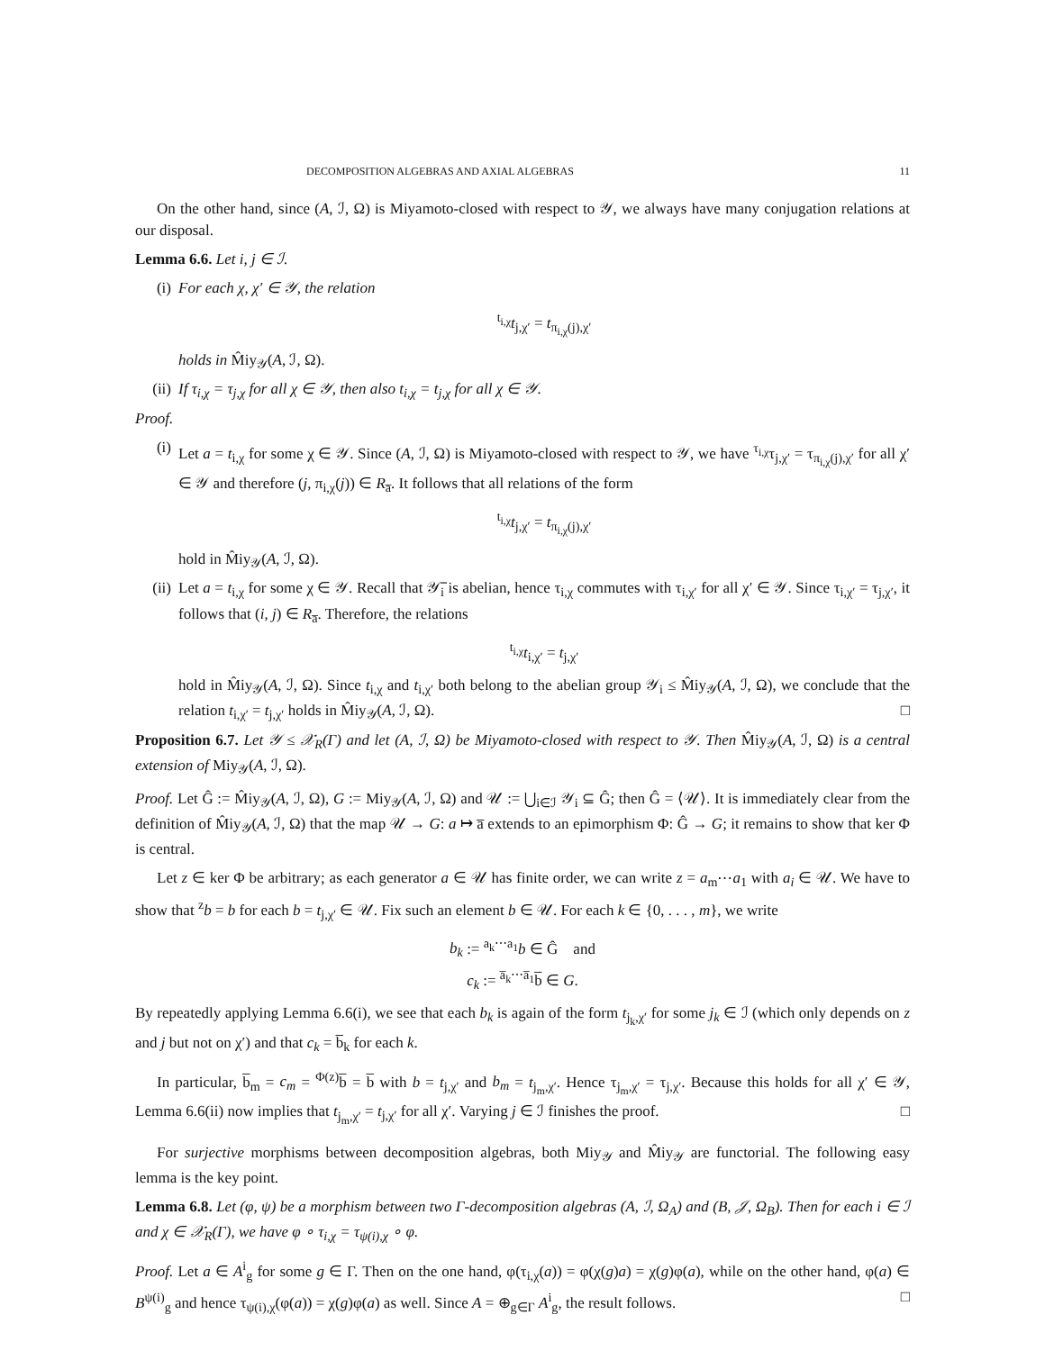DECOMPOSITION ALGEBRAS AND AXIAL ALGEBRAS 11
On the other hand, since (A, ℐ, Ω) is Miyamoto-closed with respect to 𝒴, we always have many conjugation relations at our disposal.
Lemma 6.6. Let i, j ∈ ℐ.
(i) For each χ, χ′ ∈ 𝒴, the relation
<sup>t<sub>i,χ</sub></sup>t<sub>j,χ′</sub> = t<sub>π<sub>i,χ</sub>(j),χ′</sub>
holds in M̂iy<sub>𝒴</sub>(A, ℐ, Ω).
(ii)
If τ<sub>i,χ</sub> = τ<sub>j,χ</sub> for all χ ∈ 𝒴, then also t<sub>i,χ</sub> = t<sub>j,χ</sub> for all χ ∈ 𝒴.
Proof.
(i) Let a = t<sub>i,χ</sub> for some χ ∈ 𝒴. Since (A, ℐ, Ω) is Miyamoto-closed with respect to 𝒴, we have <sup>τ<sub>i,χ</sub></sup>τ<sub>j,χ′</sub> = τ<sub>π<sub>i,χ</sub>(j),χ′</sub> for all χ′ ∈ 𝒴 and therefore (j, π<sub>i,χ</sub>(j)) ∈ R<sub>a̅</sub>. It follows that all relations of the form
<sup>t<sub>i,χ</sub></sup>t<sub>j,χ′</sub> = t<sub>π<sub>i,χ</sub>(j),χ′</sub>
hold in M̂iy<sub>𝒴</sub>(A, ℐ, Ω).
(ii)
Let a = t<sub>i,χ</sub> for some χ ∈ 𝒴. Recall that 𝒴̅<sub>i</sub> is abelian, hence τ<sub>i,χ</sub> commutes with τ<sub>i,χ′</sub> for all χ′ ∈ 𝒴. Since τ<sub>i,χ′</sub> = τ<sub>j,χ′</sub>, it follows that (i, j) ∈ R<sub>a̅</sub>. Therefore, the relations
<sup>t<sub>i,χ</sub></sup>t<sub>i,χ′</sub> = t<sub>j,χ′</sub>
hold in M̂iy<sub>𝒴</sub>(A, ℐ, Ω). Since t<sub>i,χ</sub> and t<sub>i,χ′</sub> both belong to the abelian group 𝒴<sub>i</sub> ≤ M̂iy<sub>𝒴</sub>(A, ℐ, Ω), we conclude that the relation t<sub>i,χ′</sub> = t<sub>j,χ′</sub> holds in M̂iy<sub>𝒴</sub>(A, ℐ, Ω). □
Proposition 6.7. Let 𝒴 ≤ 𝒳<sub>R</sub>(Γ) and let (A, ℐ, Ω) be Miyamoto-closed with respect to 𝒴. Then M̂iy<sub>𝒴</sub>(A, ℐ, Ω) is a central extension of Miy<sub>𝒴</sub>(A, ℐ, Ω).
Proof. Let Ĝ := M̂iy<sub>𝒴</sub>(A, ℐ, Ω), G := Miy<sub>𝒴</sub>(A, ℐ, Ω) and 𝒰 := ⋃<sub>i∈ℐ</sub> 𝒴<sub>i</sub> ⊆ Ĝ; then Ĝ = ⟨𝒰⟩. It is immediately clear from the definition of M̂iy<sub>𝒴</sub>(A, ℐ, Ω) that the map 𝒰 → G: a ↦ a̅ extends to an epimorphism Φ: Ĝ → G; it remains to show that ker Φ is central.
Let z ∈ ker Φ be arbitrary; as each generator a ∈ 𝒰 has finite order, we can write z = a<sub>m</sub>⋯a<sub>1</sub> with a<sub>i</sub> ∈ 𝒰. We have to show that <sup>z</sup>b = b for each b = t<sub>j,χ′</sub> ∈ 𝒰. Fix such an element b ∈ 𝒰. For each k ∈ {0, . . . , m}, we write
b<sub>k</sub> := <sup>a<sub>k</sub>⋯a<sub>1</sub></sup>b ∈ Ĝ and
c<sub>k</sub> := <sup>a̅<sub>k</sub>⋯a̅<sub>1</sub></sup>b̅ ∈ G.
By repeatedly applying Lemma 6.6(i), we see that each b<sub>k</sub> is again of the form t<sub>j<sub>k</sub>,χ′</sub> for some j<sub>k</sub> ∈ ℐ (which only depends on z and j but not on χ′) and that c<sub>k</sub> = b̅<sub>k</sub> for each k.
In particular, b̅<sub>m</sub> = c<sub>m</sub> = <sup>Φ(z)</sup>b̅ = b̅ with b = t<sub>j,χ′</sub> and b<sub>m</sub> = t<sub>j<sub>m</sub>,χ′</sub>. Hence τ<sub>j<sub>m</sub>,χ′</sub> = τ<sub>j,χ′</sub>. Because this holds for all χ′ ∈ 𝒴, Lemma 6.6(ii) now implies that t<sub>j<sub>m</sub>,χ′</sub> = t<sub>j,χ′</sub> for all χ′. Varying j ∈ ℐ finishes the proof. □
For surjective morphisms between decomposition algebras, both Miy<sub>𝒴</sub> and M̂iy<sub>𝒴</sub> are functorial. The following easy lemma is the key point.
Lemma 6.8. Let (φ, ψ) be a morphism between two Γ-decomposition algebras (A, ℐ, Ω<sub>A</sub>) and (B, 𝒥, Ω<sub>B</sub>). Then for each i ∈ ℐ and χ ∈ 𝒳<sub>R</sub>(Γ), we have φ ∘ τ<sub>i,χ</sub> = τ<sub>ψ(i),χ</sub> ∘ φ.
Proof. Let a ∈ A<sup>i</sup><sub>g</sub> for some g ∈ Γ. Then on the one hand, φ(τ<sub>i,χ</sub>(a)) = φ(χ(g)a) = χ(g)φ(a), while on the other hand, φ(a) ∈ B<sup>ψ(i)</sup><sub>g</sub> and hence τ<sub>ψ(i),χ</sub>(φ(a)) = χ(g)φ(a) as well. Since A = ⊕<sub>g∈Γ</sub> A<sup>i</sup><sub>g</sub>, the result follows. □